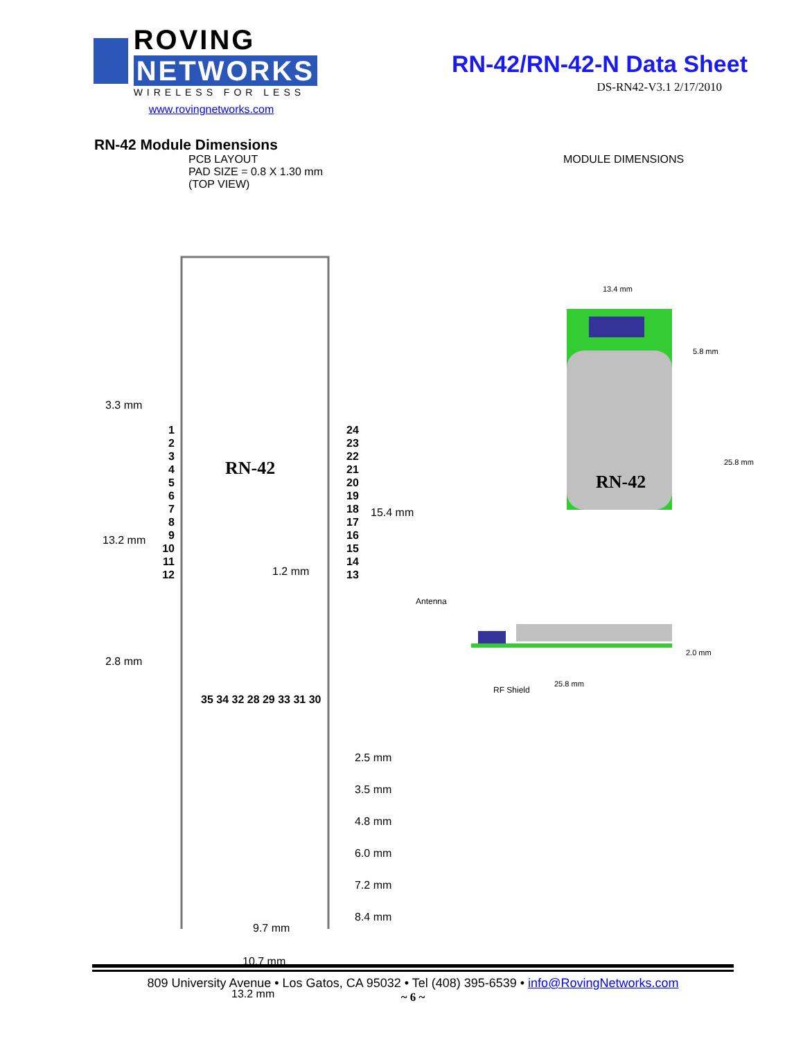ROVING NETWORKS
WIRELESS FOR LESS
www.rovingnetworks.com
RN-42/RN-42-N Data Sheet
DS-RN42-V3.1 2/17/2010
RN-42 Module Dimensions
PCB LAYOUT
PAD SIZE = 0.8 X 1.30 mm
(TOP VIEW)
MODULE DIMENSIONS
3.3 mm
13.2 mm
2.8 mm
RN-42
1 2 3 4 5 6 7 8 9 10 11 12
24 23 22 21 20 19 18 17 16 15 14 13
15.4 mm
1.2 mm
35 34 32 28 29 33 31 30
2.5 mm
3.5 mm
4.8 mm
6.0 mm
7.2 mm
8.4 mm
9.7 mm
10.7 mm
13.2 mm
13.4 mm
5.8 mm
25.8 mm
RN-42
Antenna
RF Shield
2.0 mm
25.8 mm
809 University Avenue • Los Gatos, CA 95032 • Tel (408) 395-6539 • info@RovingNetworks.com
~ 6 ~